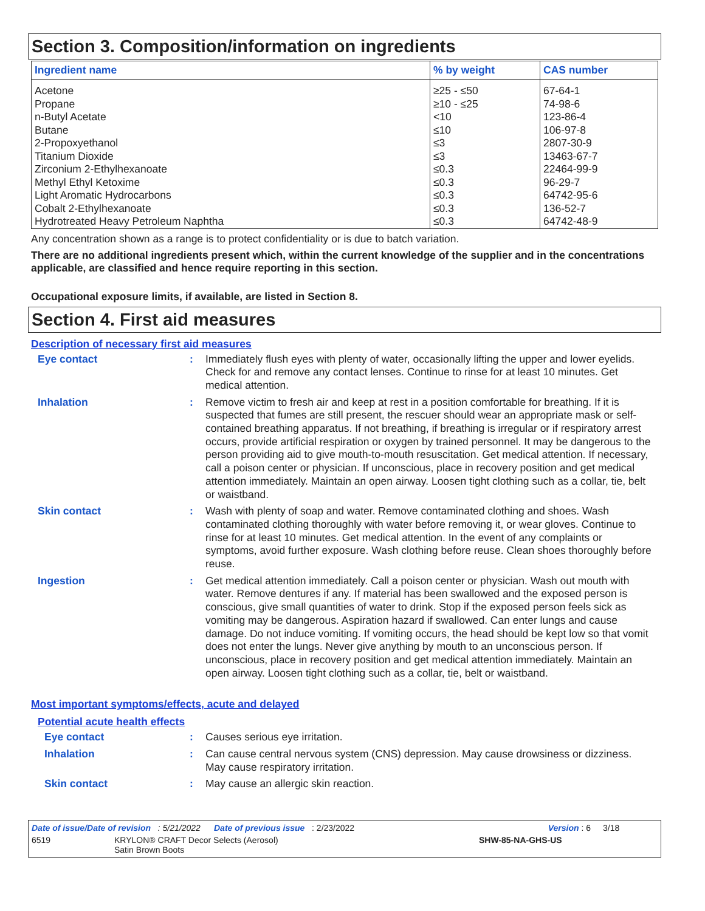Section 3. Composition/information on ingredients
| Ingredient name | % by weight | CAS number |
| --- | --- | --- |
| Acetone | ≥25 - ≤50 | 67-64-1 |
| Propane | ≥10 - ≤25 | 74-98-6 |
| n-Butyl Acetate | <10 | 123-86-4 |
| Butane | ≤10 | 106-97-8 |
| 2-Propoxyethanol | ≤3 | 2807-30-9 |
| Titanium Dioxide | ≤3 | 13463-67-7 |
| Zirconium 2-Ethylhexanoate | ≤0.3 | 22464-99-9 |
| Methyl Ethyl Ketoxime | ≤0.3 | 96-29-7 |
| Light Aromatic Hydrocarbons | ≤0.3 | 64742-95-6 |
| Cobalt 2-Ethylhexanoate | ≤0.3 | 136-52-7 |
| Hydrotreated Heavy Petroleum Naphtha | ≤0.3 | 64742-48-9 |
Any concentration shown as a range is to protect confidentiality or is due to batch variation.
There are no additional ingredients present which, within the current knowledge of the supplier and in the concentrations applicable, are classified and hence require reporting in this section.
Occupational exposure limits, if available, are listed in Section 8.
Section 4. First aid measures
Description of necessary first aid measures
Eye contact :
Immediately flush eyes with plenty of water, occasionally lifting the upper and lower eyelids. Check for and remove any contact lenses. Continue to rinse for at least 10 minutes. Get medical attention.
Inhalation :
Remove victim to fresh air and keep at rest in a position comfortable for breathing. If it is suspected that fumes are still present, the rescuer should wear an appropriate mask or self-contained breathing apparatus. If not breathing, if breathing is irregular or if respiratory arrest occurs, provide artificial respiration or oxygen by trained personnel. It may be dangerous to the person providing aid to give mouth-to-mouth resuscitation. Get medical attention. If necessary, call a poison center or physician. If unconscious, place in recovery position and get medical attention immediately. Maintain an open airway. Loosen tight clothing such as a collar, tie, belt or waistband.
Skin contact :
Wash with plenty of soap and water. Remove contaminated clothing and shoes. Wash contaminated clothing thoroughly with water before removing it, or wear gloves. Continue to rinse for at least 10 minutes. Get medical attention. In the event of any complaints or symptoms, avoid further exposure. Wash clothing before reuse. Clean shoes thoroughly before reuse.
Ingestion :
Get medical attention immediately. Call a poison center or physician. Wash out mouth with water. Remove dentures if any. If material has been swallowed and the exposed person is conscious, give small quantities of water to drink. Stop if the exposed person feels sick as vomiting may be dangerous. Aspiration hazard if swallowed. Can enter lungs and cause damage. Do not induce vomiting. If vomiting occurs, the head should be kept low so that vomit does not enter the lungs. Never give anything by mouth to an unconscious person. If unconscious, place in recovery position and get medical attention immediately. Maintain an open airway. Loosen tight clothing such as a collar, tie, belt or waistband.
Most important symptoms/effects, acute and delayed
Potential acute health effects
Eye contact :
Causes serious eye irritation.
Inhalation :
Can cause central nervous system (CNS) depression. May cause drowsiness or dizziness. May cause respiratory irritation.
Skin contact :
May cause an allergic skin reaction.
Date of issue/Date of revision : 5/21/2022 Date of previous issue : 2/23/2022 Version : 6 3/18
6519 KRYLON® CRAFT Decor Selects (Aerosol)
Satin Brown Boots SHW-85-NA-GHS-US